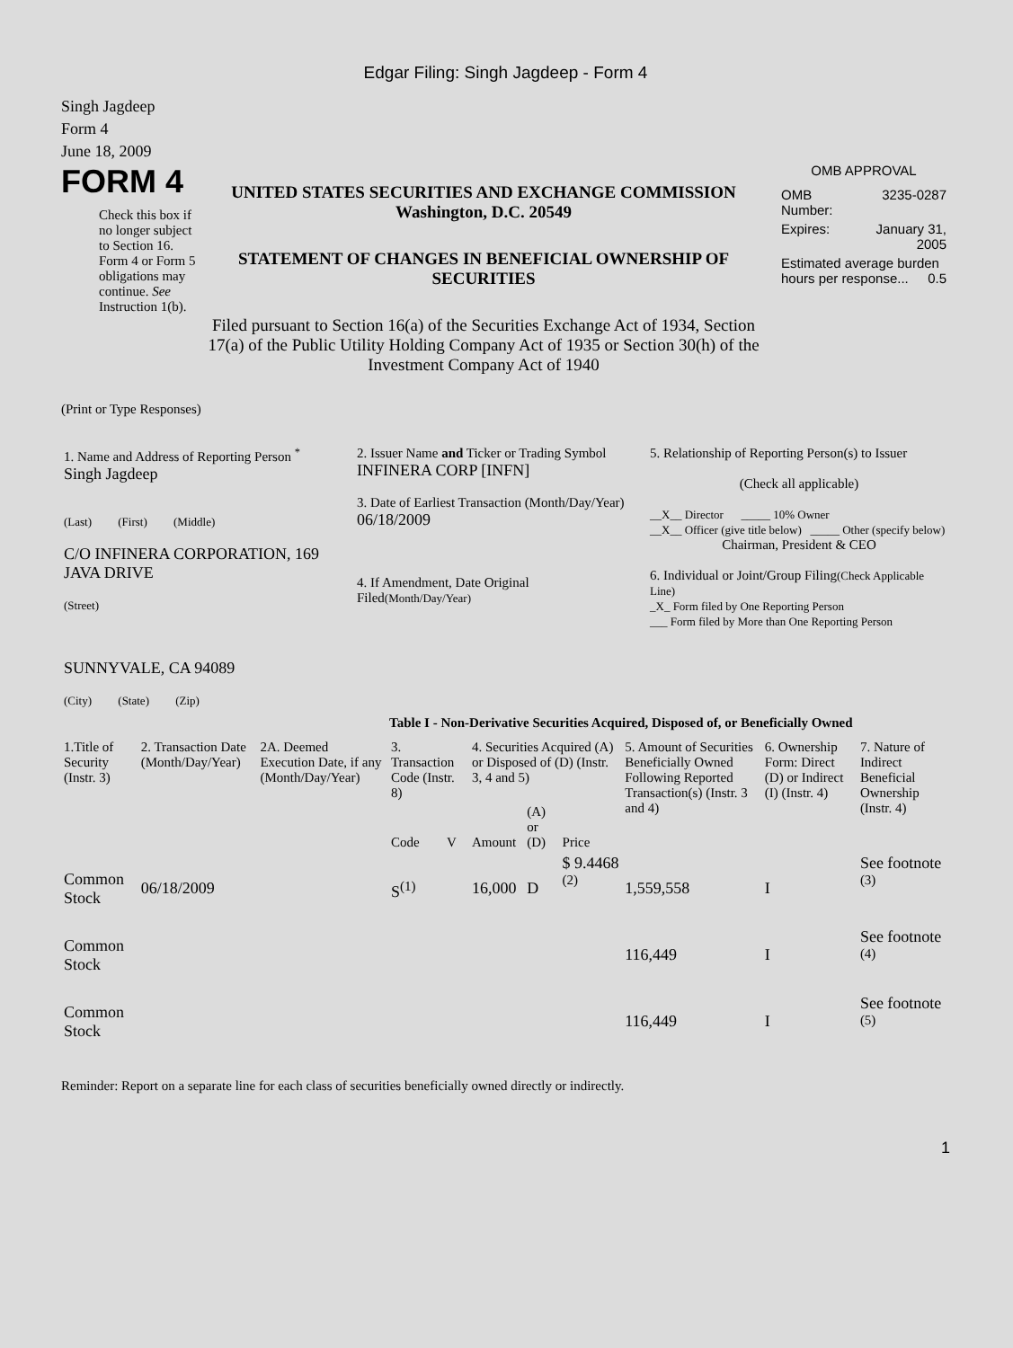Edgar Filing: Singh Jagdeep - Form 4
Singh Jagdeep
Form 4
June 18, 2009
FORM 4
Check this box if no longer subject to Section 16. Form 4 or Form 5 obligations may continue. See Instruction 1(b).
UNITED STATES SECURITIES AND EXCHANGE COMMISSION
Washington, D.C. 20549
STATEMENT OF CHANGES IN BENEFICIAL OWNERSHIP OF SECURITIES
Filed pursuant to Section 16(a) of the Securities Exchange Act of 1934, Section 17(a) of the Public Utility Holding Company Act of 1935 or Section 30(h) of the Investment Company Act of 1940
OMB APPROVAL
| OMB Number: | 3235-0287 |
| Expires: | January 31, 2005 |
| Estimated average burden hours per response... 0.5 | |
(Print or Type Responses)
| 1. Name and Address of Reporting Person <sup>*</sup> Singh Jagdeep (Last) (First) (Middle) C/O INFINERA CORPORATION, 169 JAVA DRIVE (Street) SUNNYVALE, CA 94089 (City) (State) (Zip) | 2. Issuer Name and Ticker or Trading Symbol INFINERA CORP [INFN] 3. Date of Earliest Transaction (Month/Day/Year) 06/18/2009 4. If Amendment, Date Original Filed (Month/Day/Year) | 5. Relationship of Reporting Person(s) to Issuer (Check all applicable) __X__ Director _____ 10% Owner __X__ Officer (give title below) _____ Other (specify below) Chairman, President & CEO 6. Individual or Joint/Group Filing (Check Applicable Line) _X_ Form filed by One Reporting Person ___ Form filed by More than One Reporting Person |
Table I - Non-Derivative Securities Acquired, Disposed of, or Beneficially Owned
| 1.Title of Security (Instr. 3) | 2. Transaction Date (Month/Day/Year) | 2A. Deemed Execution Date, if any (Month/Day/Year) | 3. Transaction Code (Instr. 8) | | 4. Securities Acquired (A) or Disposed of (D) (Instr. 3, 4 and 5) | | | 5. Amount of Securities Beneficially Owned Following Reported Transaction(s) (Instr. 3 and 4) | 6. Ownership Form: Direct (D) or Indirect (I) (Instr. 4) | 7. Nature of Indirect Beneficial Ownership (Instr. 4) |
| --- | --- | --- | --- | --- | --- | --- | --- | --- | --- | --- |
| | | | Code | V | Amount | (A) or (D) | Price | | | |
| Common Stock | 06/18/2009 | | S<sup>(1)</sup> | | 16,000 | D | $ 9.4468 <sup>(2)</sup> | 1,559,558 | I | See footnote <sup>(3)</sup> |
| Common Stock | | | | | | | | 116,449 | I | See footnote <sup>(4)</sup> |
| Common Stock | | | | | | | | 116,449 | I | See footnote <sup>(5)</sup> |
Reminder: Report on a separate line for each class of securities beneficially owned directly or indirectly.
1